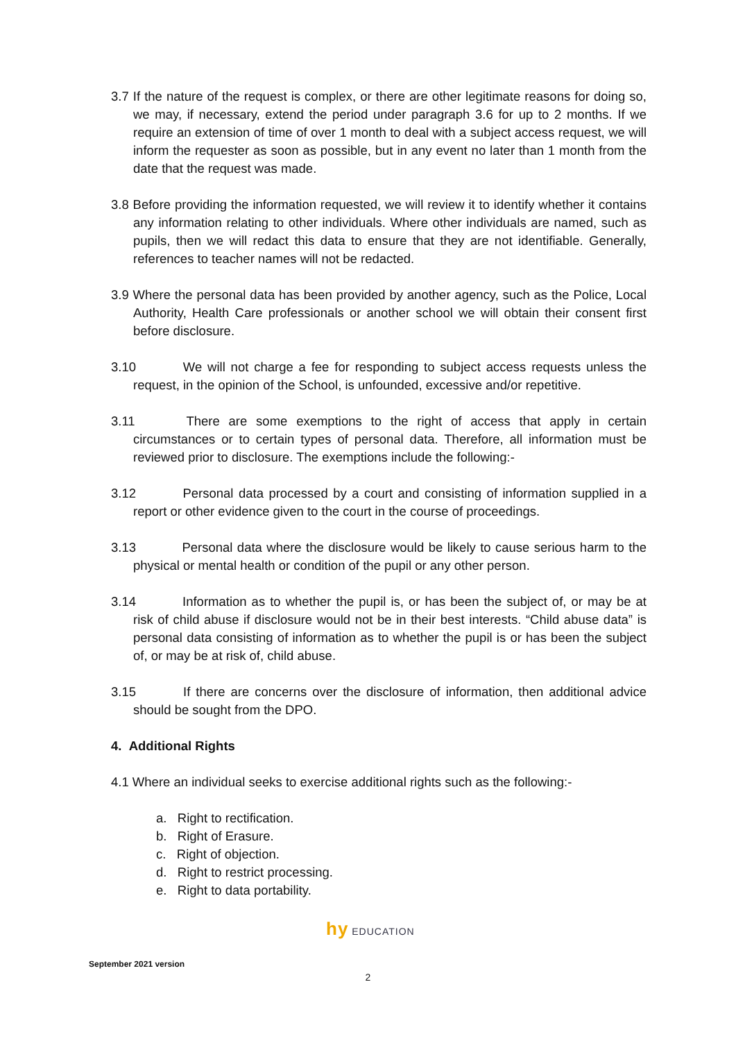3.7 If the nature of the request is complex, or there are other legitimate reasons for doing so, we may, if necessary, extend the period under paragraph 3.6 for up to 2 months. If we require an extension of time of over 1 month to deal with a subject access request, we will inform the requester as soon as possible, but in any event no later than 1 month from the date that the request was made.
3.8 Before providing the information requested, we will review it to identify whether it contains any information relating to other individuals. Where other individuals are named, such as pupils, then we will redact this data to ensure that they are not identifiable. Generally, references to teacher names will not be redacted.
3.9 Where the personal data has been provided by another agency, such as the Police, Local Authority, Health Care professionals or another school we will obtain their consent first before disclosure.
3.10 We will not charge a fee for responding to subject access requests unless the request, in the opinion of the School, is unfounded, excessive and/or repetitive.
3.11 There are some exemptions to the right of access that apply in certain circumstances or to certain types of personal data. Therefore, all information must be reviewed prior to disclosure. The exemptions include the following:-
3.12 Personal data processed by a court and consisting of information supplied in a report or other evidence given to the court in the course of proceedings.
3.13 Personal data where the disclosure would be likely to cause serious harm to the physical or mental health or condition of the pupil or any other person.
3.14 Information as to whether the pupil is, or has been the subject of, or may be at risk of child abuse if disclosure would not be in their best interests. “Child abuse data” is personal data consisting of information as to whether the pupil is or has been the subject of, or may be at risk of, child abuse.
3.15 If there are concerns over the disclosure of information, then additional advice should be sought from the DPO.
4. Additional Rights
4.1 Where an individual seeks to exercise additional rights such as the following:-
a. Right to rectification.
b. Right of Erasure.
c. Right of objection.
d. Right to restrict processing.
e. Right to data portability.
hy EDUCATION
September 2021 version
2